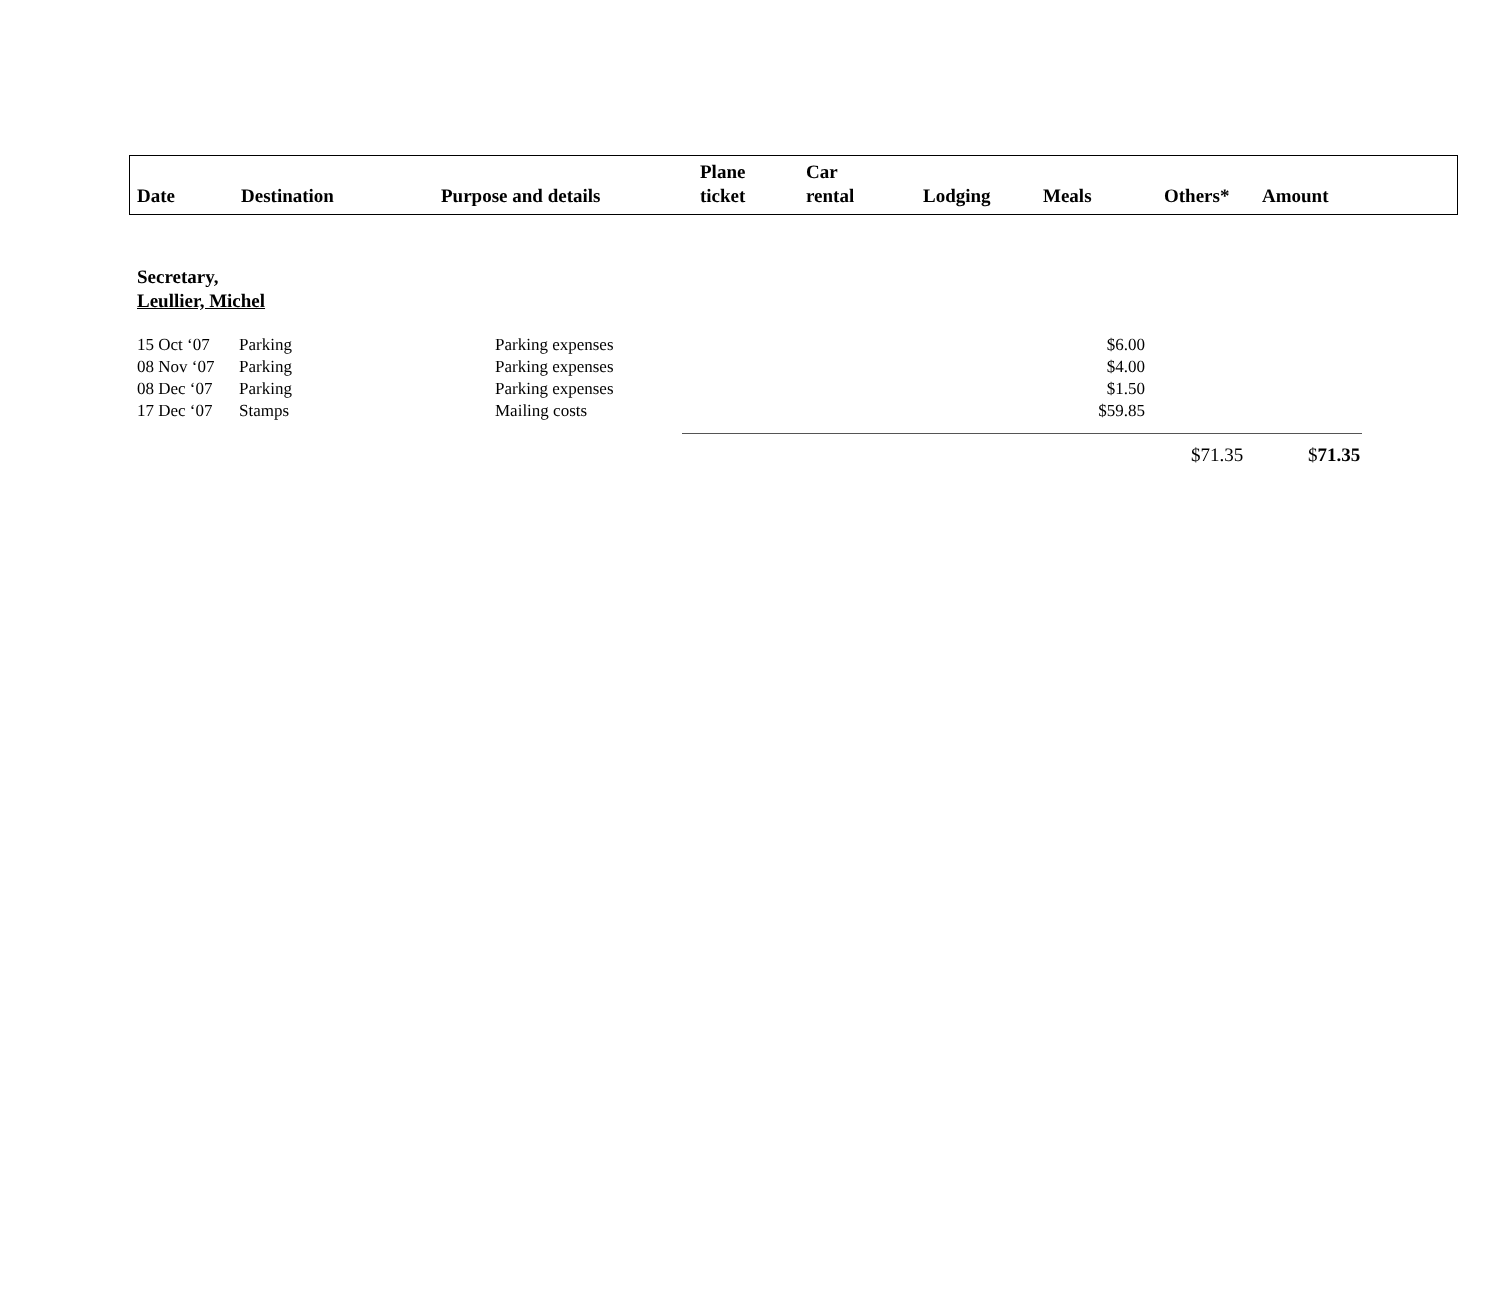| Date | Destination | Purpose and details | Plane ticket | Car rental | Lodging | Meals | Others* | Amount |
| --- | --- | --- | --- | --- | --- | --- | --- | --- |
Secretary,
Leullier, Michel
| 15 Oct ‘07 | Parking | Parking expenses | $6.00 |
| 08 Nov ‘07 | Parking | Parking expenses | $4.00 |
| 08 Dec ‘07 | Parking | Parking expenses | $1.50 |
| 17 Dec ‘07 | Stamps | Mailing costs | $59.85 |
| $71.35 | $ 71.35 |